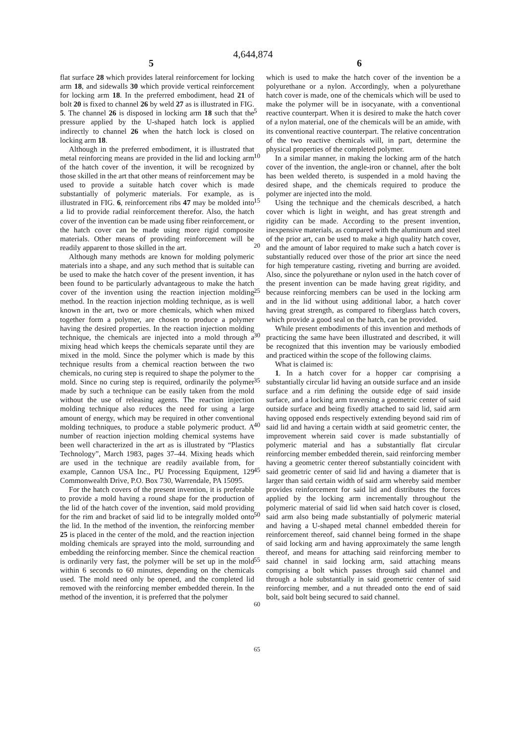4,644,874
5 6
flat surface 28 which provides lateral reinforcement for locking arm 18, and sidewalls 30 which provide vertical reinforcement for locking arm 18. In the preferred embodiment, head 21 of bolt 20 is fixed to channel 26 by weld 27 as is illustrated in FIG. 5. The channel 26 is disposed in locking arm 18 such that the pressure applied by the U-shaped hatch lock is applied indirectly to channel 26 when the hatch lock is closed on locking arm 18.
Although in the preferred embodiment, it is illustrated that metal reinforcing means are provided in the lid and locking arm of the hatch cover of the invention, it will be recognized by those skilled in the art that other means of reinforcement may be used to provide a suitable hatch cover which is made substantially of polymeric materials. For example, as is illustrated in FIG. 6, reinforcement ribs 47 may be molded into a lid to provide radial reinforcement therefor. Also, the hatch cover of the invention can be made using fiber reinforcement, or the hatch cover can be made using more rigid composite materials. Other means of providing reinforcement will be readily apparent to those skilled in the art.
Although many methods are known for molding polymeric materials into a shape, and any such method that is suitable can be used to make the hatch cover of the present invention, it has been found to be particularly advantageous to make the hatch cover of the invention using the reaction injection molding method. In the reaction injection molding technique, as is well known in the art, two or more chemicals, which when mixed together form a polymer, are chosen to produce a polymer having the desired properties. In the reaction injection molding technique, the chemicals are injected into a mold through a mixing head which keeps the chemicals separate until they are mixed in the mold. Since the polymer which is made by this technique results from a chemical reaction between the two chemicals, no curing step is required to shape the polymer to the mold. Since no curing step is required, ordinarily the polymer made by such a technique can be easily taken from the mold without the use of releasing agents. The reaction injection molding technique also reduces the need for using a large amount of energy, which may be required in other conventional molding techniques, to produce a stable polymeric product. A number of reaction injection molding chemical systems have been well characterized in the art as is illustrated by “Plastics Technology”, March 1983, pages 37–44. Mixing heads which are used in the technique are readily available from, for example, Cannon USA Inc., PU Processing Equipment, 129 Commonwealth Drive, P.O. Box 730, Warrendale, PA 15095.
For the hatch covers of the present invention, it is preferable to provide a mold having a round shape for the production of the lid of the hatch cover of the invention, said mold providing for the rim and bracket of said lid to be integrally molded onto the lid. In the method of the invention, the reinforcing member 25 is placed in the center of the mold, and the reaction injection molding chemicals are sprayed into the mold, surrounding and embedding the reinforcing member. Since the chemical reaction is ordinarily very fast, the polymer will be set up in the mold within 6 seconds to 60 minutes, depending on the chemicals used. The mold need only be opened, and the completed lid removed with the reinforcing member embedded therein. In the method of the invention, it is preferred that the polymer
5
10
15
20
25
30
35
40
45
50
55
60
65
which is used to make the hatch cover of the invention be a polyurethane or a nylon. Accordingly, when a polyurethane hatch cover is made, one of the chemicals which will be used to make the polymer will be in isocyanate, with a conventional reactive counterpart. When it is desired to make the hatch cover of a nylon material, one of the chemicals will be an amide, with its conventional reactive counterpart. The relative concentration of the two reactive chemicals will, in part, determine the physical properties of the completed polymer.
In a similar manner, in making the locking arm of the hatch cover of the invention, the angle-iron or channel, after the bolt has been welded thereto, is suspended in a mold having the desired shape, and the chemicals required to produce the polymer are injected into the mold.
Using the technique and the chemicals described, a hatch cover which is light in weight, and has great strength and rigidity can be made. According to the present invention, inexpensive materials, as compared with the aluminum and steel of the prior art, can be used to make a high quality hatch cover, and the amount of labor required to make such a hatch cover is substantially reduced over those of the prior art since the need for high temperature casting, riveting and burring are avoided. Also, since the polyurethane or nylon used in the hatch cover of the present invention can be made having great rigidity, and because reinforcing members can be used in the locking arm and in the lid without using additional labor, a hatch cover having great strength, as compared to fiberglass hatch covers, which provide a good seal on the hatch, can be provided.
While present embodiments of this invention and methods of practicing the same have been illustrated and described, it will be recognized that this invention may be variously embodied and practiced within the scope of the following claims.
What is claimed is:
1. In a hatch cover for a hopper car comprising a substantially circular lid having an outside surface and an inside surface and a rim defining the outside edge of said inside surface, and a locking arm traversing a geometric center of said outside surface and being fixedly attached to said lid, said arm having opposed ends respectively extending beyond said rim of said lid and having a certain width at said geometric center, the improvement wherein said cover is made substantially of polymeric material and has a substantially flat circular reinforcing member embedded therein, said reinforcing member having a geometric center thereof substantially coincident with said geometric center of said lid and having a diameter that is larger than said certain width of said arm whereby said member provides reinforcement for said lid and distributes the forces applied by the locking arm incrementally throughout the polymeric material of said lid when said hatch cover is closed, said arm also being made substantially of polymeric material and having a U-shaped metal channel embedded therein for reinforcement thereof, said channel being formed in the shape of said locking arm and having approximately the same length thereof, and means for attaching said reinforcing member to said channel in said locking arm, said attaching means comprising a bolt which passes through said channel and through a hole substantially in said geometric center of said reinforcing member, and a nut threaded onto the end of said bolt, said bolt being secured to said channel.